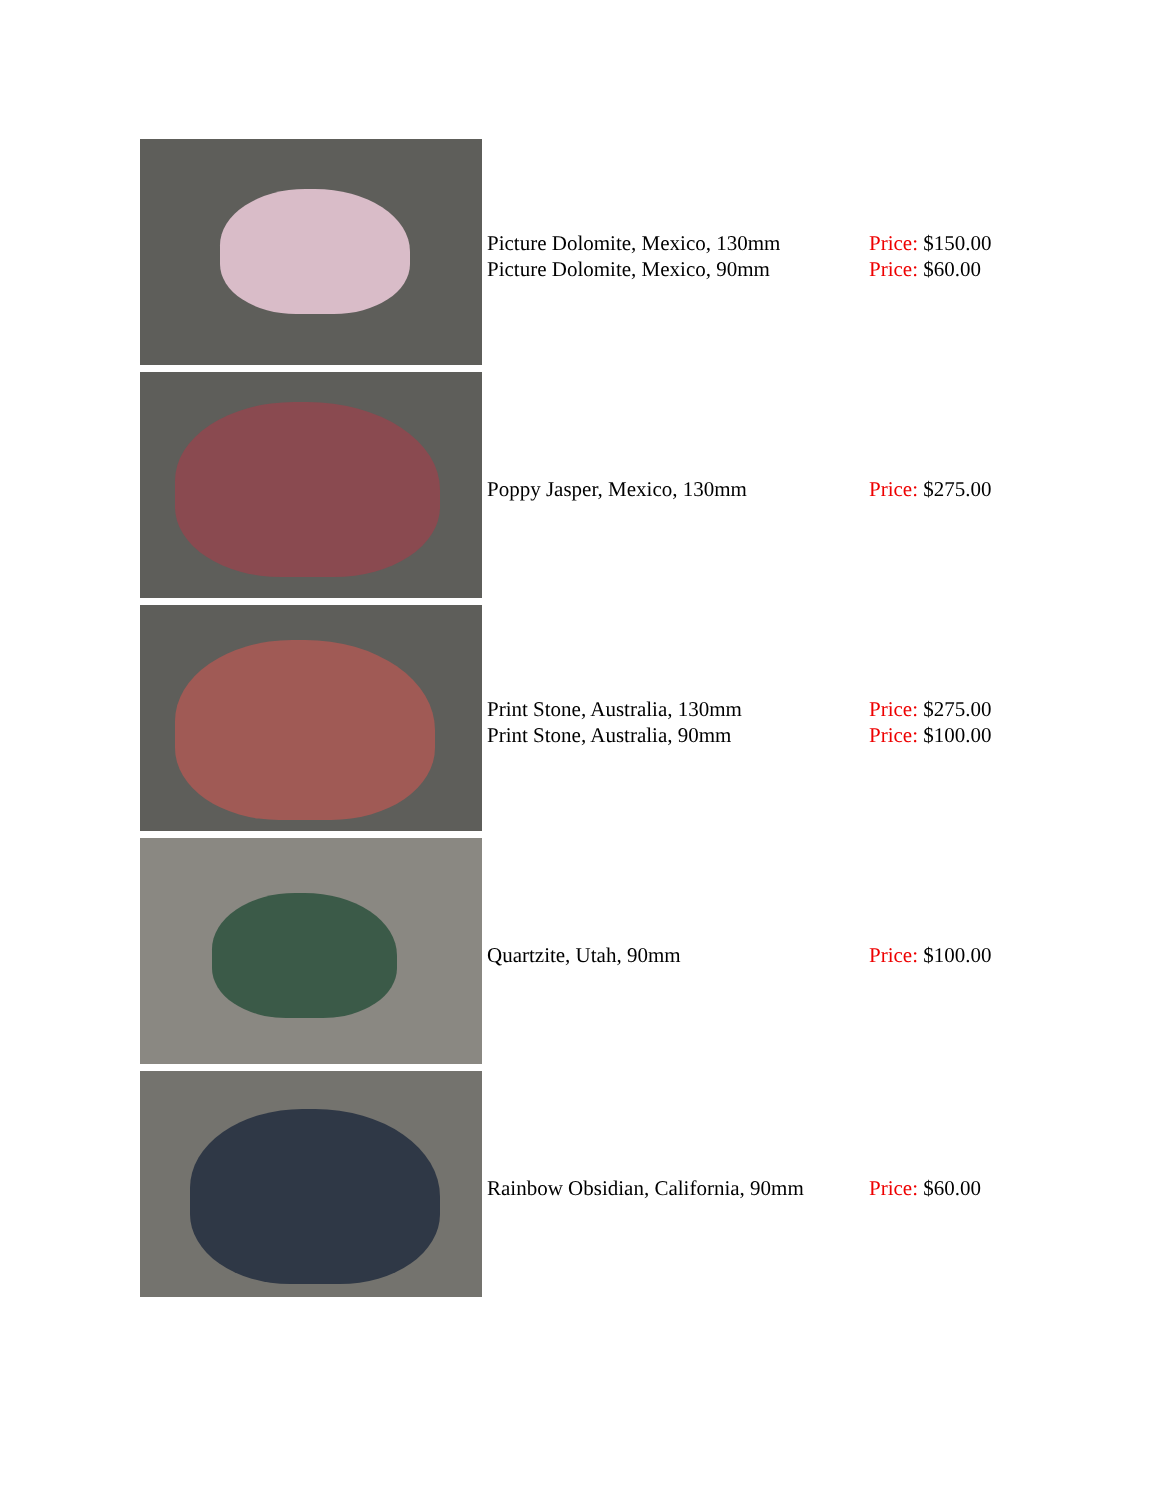| | Picture Dolomite, Mexico, 130mm Picture Dolomite, Mexico, 90mm | Price: $150.00 Price: $60.00 |
| | Poppy Jasper, Mexico, 130mm | Price: $275.00 |
| | Print Stone, Australia, 130mm Print Stone, Australia, 90mm | Price: $275.00 Price: $100.00 |
| | Quartzite, Utah, 90mm | Price: $100.00 |
| | Rainbow Obsidian, California, 90mm | Price: $60.00 |